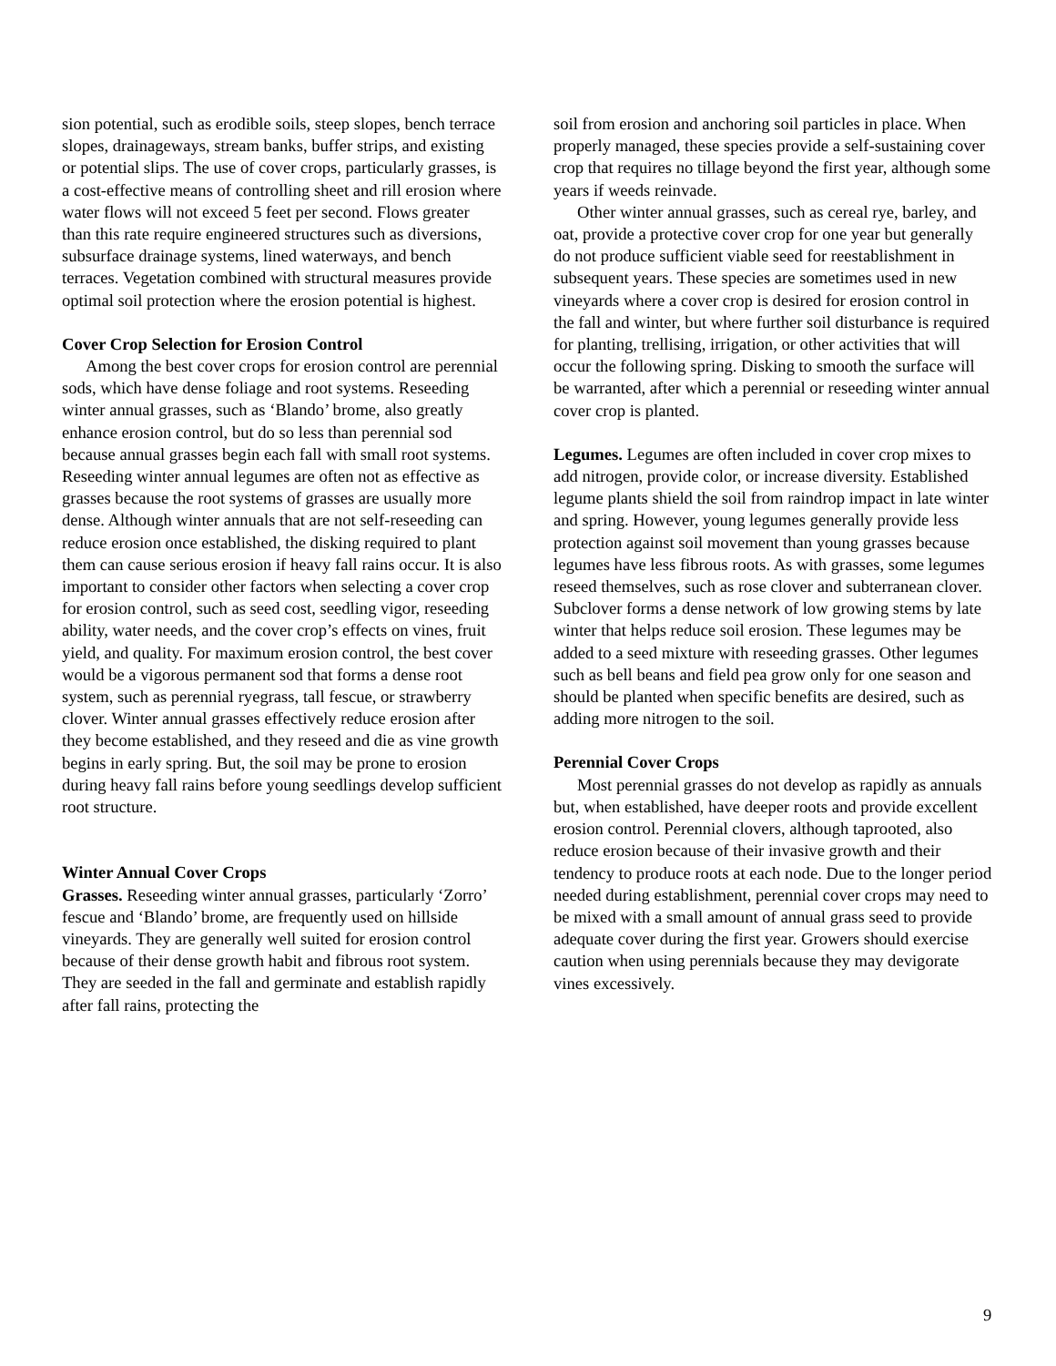sion potential, such as erodible soils, steep slopes, bench terrace slopes, drainageways, stream banks, buffer strips, and existing or potential slips. The use of cover crops, particularly grasses, is a cost-effective means of controlling sheet and rill erosion where water flows will not exceed 5 feet per second. Flows greater than this rate require engineered structures such as diversions, subsurface drainage systems, lined waterways, and bench terraces. Vegetation combined with structural measures provide optimal soil protection where the erosion potential is highest.
Cover Crop Selection for Erosion Control
Among the best cover crops for erosion control are perennial sods, which have dense foliage and root systems. Reseeding winter annual grasses, such as ‘Blando’ brome, also greatly enhance erosion control, but do so less than perennial sod because annual grasses begin each fall with small root systems. Reseeding winter annual legumes are often not as effective as grasses because the root systems of grasses are usually more dense. Although winter annuals that are not self-reseeding can reduce erosion once established, the disking required to plant them can cause serious erosion if heavy fall rains occur. It is also important to consider other factors when selecting a cover crop for erosion control, such as seed cost, seedling vigor, reseeding ability, water needs, and the cover crop’s effects on vines, fruit yield, and quality. For maximum erosion control, the best cover would be a vigorous permanent sod that forms a dense root system, such as perennial ryegrass, tall fescue, or strawberry clover. Winter annual grasses effectively reduce erosion after they become established, and they reseed and die as vine growth begins in early spring. But, the soil may be prone to erosion during heavy fall rains before young seedlings develop sufficient root structure.
Winter Annual Cover Crops
Grasses. Reseeding winter annual grasses, particularly ‘Zorro’ fescue and ‘Blando’ brome, are frequently used on hillside vineyards. They are generally well suited for erosion control because of their dense growth habit and fibrous root system. They are seeded in the fall and germinate and establish rapidly after fall rains, protecting the
soil from erosion and anchoring soil particles in place. When properly managed, these species provide a self-sustaining cover crop that requires no tillage beyond the first year, although some years if weeds reinvade.
Other winter annual grasses, such as cereal rye, barley, and oat, provide a protective cover crop for one year but generally do not produce sufficient viable seed for reestablishment in subsequent years. These species are sometimes used in new vineyards where a cover crop is desired for erosion control in the fall and winter, but where further soil disturbance is required for planting, trellising, irrigation, or other activities that will occur the following spring. Disking to smooth the surface will be warranted, after which a perennial or reseeding winter annual cover crop is planted.
Legumes. Legumes are often included in cover crop mixes to add nitrogen, provide color, or increase diversity. Established legume plants shield the soil from raindrop impact in late winter and spring. However, young legumes generally provide less protection against soil movement than young grasses because legumes have less fibrous roots. As with grasses, some legumes reseed themselves, such as rose clover and subterranean clover. Subclover forms a dense network of low growing stems by late winter that helps reduce soil erosion. These legumes may be added to a seed mixture with reseeding grasses. Other legumes such as bell beans and field pea grow only for one season and should be planted when specific benefits are desired, such as adding more nitrogen to the soil.
Perennial Cover Crops
Most perennial grasses do not develop as rapidly as annuals but, when established, have deeper roots and provide excellent erosion control. Perennial clovers, although taprooted, also reduce erosion because of their invasive growth and their tendency to produce roots at each node. Due to the longer period needed during establishment, perennial cover crops may need to be mixed with a small amount of annual grass seed to provide adequate cover during the first year. Growers should exercise caution when using perennials because they may devigorate vines excessively.
9